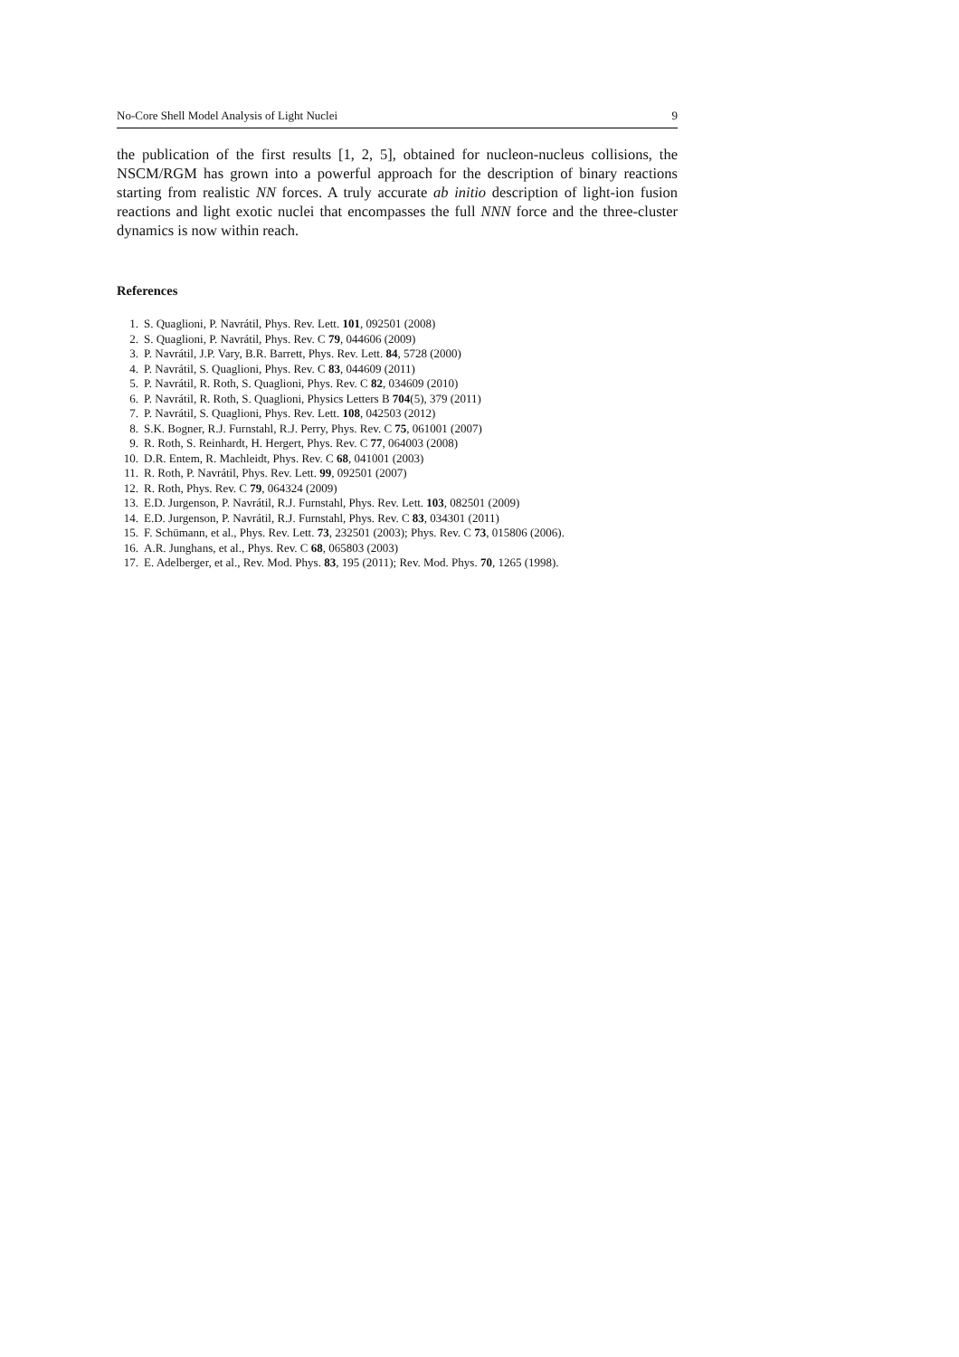No-Core Shell Model Analysis of Light Nuclei 9
the publication of the first results [1, 2, 5], obtained for nucleon-nucleus collisions, the NSCM/RGM has grown into a powerful approach for the description of binary reactions starting from realistic NN forces. A truly accurate ab initio description of light-ion fusion reactions and light exotic nuclei that encompasses the full NNN force and the three-cluster dynamics is now within reach.
References
1. S. Quaglioni, P. Navrátil, Phys. Rev. Lett. 101, 092501 (2008)
2. S. Quaglioni, P. Navrátil, Phys. Rev. C 79, 044606 (2009)
3. P. Navrátil, J.P. Vary, B.R. Barrett, Phys. Rev. Lett. 84, 5728 (2000)
4. P. Navrátil, S. Quaglioni, Phys. Rev. C 83, 044609 (2011)
5. P. Navrátil, R. Roth, S. Quaglioni, Phys. Rev. C 82, 034609 (2010)
6. P. Navrátil, R. Roth, S. Quaglioni, Physics Letters B 704(5), 379 (2011)
7. P. Navrátil, S. Quaglioni, Phys. Rev. Lett. 108, 042503 (2012)
8. S.K. Bogner, R.J. Furnstahl, R.J. Perry, Phys. Rev. C 75, 061001 (2007)
9. R. Roth, S. Reinhardt, H. Hergert, Phys. Rev. C 77, 064003 (2008)
10. D.R. Entem, R. Machleidt, Phys. Rev. C 68, 041001 (2003)
11. R. Roth, P. Navrátil, Phys. Rev. Lett. 99, 092501 (2007)
12. R. Roth, Phys. Rev. C 79, 064324 (2009)
13. E.D. Jurgenson, P. Navrátil, R.J. Furnstahl, Phys. Rev. Lett. 103, 082501 (2009)
14. E.D. Jurgenson, P. Navrátil, R.J. Furnstahl, Phys. Rev. C 83, 034301 (2011)
15. F. Schümann, et al., Phys. Rev. Lett. 73, 232501 (2003); Phys. Rev. C 73, 015806 (2006).
16. A.R. Junghans, et al., Phys. Rev. C 68, 065803 (2003)
17. E. Adelberger, et al., Rev. Mod. Phys. 83, 195 (2011); Rev. Mod. Phys. 70, 1265 (1998).